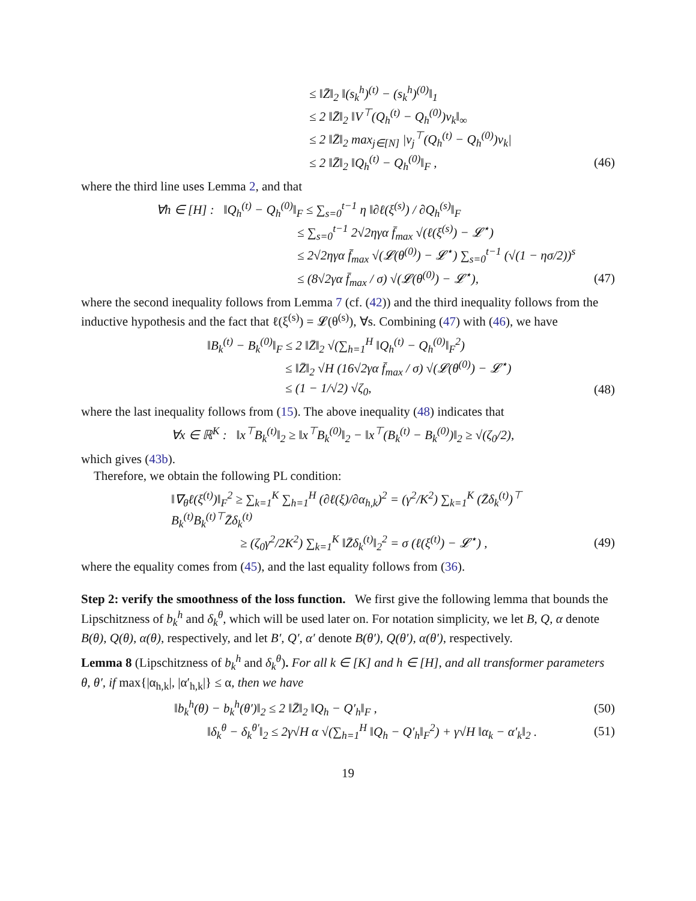≤ ‖Z̄‖<sub>2</sub> ‖(s<sub>k</sub><sup>h</sup>)<sup>(t)</sup> − (s<sub>k</sub><sup>h</sup>)<sup>(0)</sup>‖<sub>1</sub>
≤ 2 ‖Z̄‖<sub>2</sub> ‖V<sup>⊤</sup>(Q<sub>h</sub><sup>(t)</sup> − Q<sub>h</sub><sup>(0)</sup>)v<sub>k</sub>‖<sub>∞</sub>
≤ 2 ‖Z̄‖<sub>2</sub> max<sub>j∈[N]</sub> |v<sub>j</sub><sup>⊤</sup>(Q<sub>h</sub><sup>(t)</sup> − Q<sub>h</sub><sup>(0)</sup>)v<sub>k</sub>|
≤ 2 ‖Z̄‖<sub>2</sub> ‖Q<sub>h</sub><sup>(t)</sup> − Q<sub>h</sub><sup>(0)</sup>‖<sub>F</sub> , (46)
where the third line uses Lemma 2, and that
∀h ∈ [H] : ‖Q<sub>h</sub><sup>(t)</sup> − Q<sub>h</sub><sup>(0)</sup>‖<sub>F</sub> ≤ ∑<sub>s=0</sub><sup>t−1</sup> η ‖∂ℓ(ξ<sup>(s)</sup>) / ∂Q<sub>h</sub><sup>(s)</sup>‖<sub>F</sub>
≤ ∑<sub>s=0</sub><sup>t−1</sup> 2√2ηγα f̄<sub>max</sub> √(ℓ(ξ<sup>(s)</sup>) − 𝓛<sup>⋆</sup>)
≤ 2√2ηγα f̄<sub>max</sub> √(𝓛(θ<sup>(0)</sup>) − 𝓛<sup>⋆</sup>) ∑<sub>s=0</sub><sup>t−1</sup> (√(1 − ησ/2))<sup>s</sup>
≤ (8√2γα f̄<sub>max</sub> / σ) √(𝓛(θ<sup>(0)</sup>) − 𝓛<sup>⋆</sup>),
(47)
where the second inequality follows from Lemma 7 (cf. (42)) and the third inequality follows from the inductive hypothesis and the fact that ℓ(ξ<sup>(s)</sup>) = 𝓛(θ<sup>(s)</sup>), ∀s. Combining (47) with (46), we have
‖B<sub>k</sub><sup>(t)</sup> − B<sub>k</sub><sup>(0)</sup>‖<sub>F</sub> ≤ 2 ‖Z̄‖<sub>2</sub> √(∑<sub>h=1</sub><sup>H</sup> ‖Q<sub>h</sub><sup>(t)</sup> − Q<sub>h</sub><sup>(0)</sup>‖<sub>F</sub><sup>2</sup>)
≤ ‖Z̄‖<sub>2</sub> √H (16√2γα f̄<sub>max</sub> / σ) √(𝓛(θ<sup>(0)</sup>) − 𝓛<sup>⋆</sup>)
≤ (1 − 1/√2) √ζ<sub>0</sub>, (48)
where the last inequality follows from (15). The above inequality (48) indicates that
∀x ∈ ℝ<sup>K</sup> : ‖x<sup>⊤</sup>B<sub>k</sub><sup>(t)</sup>‖<sub>2</sub> ≥ ‖x<sup>⊤</sup>B<sub>k</sub><sup>(0)</sup>‖<sub>2</sub> − ‖x<sup>⊤</sup>(B<sub>k</sub><sup>(t)</sup> − B<sub>k</sub><sup>(0)</sup>)‖<sub>2</sub> ≥ √(ζ<sub>0</sub>/2),
which gives (43b).
Therefore, we obtain the following PL condition:
‖∇<sub>θ</sub>ℓ(ξ<sup>(t)</sup>)‖<sub>F</sub><sup>2</sup> ≥ ∑<sub>k=1</sub><sup>K</sup> ∑<sub>h=1</sub><sup>H</sup> (∂ℓ(ξ)/∂α<sub>h,k</sub>)<sup>2</sup> = (γ<sup>2</sup>/K<sup>2</sup>) ∑<sub>k=1</sub><sup>K</sup> (Z̄δ<sub>k</sub><sup>(t)</sup>)<sup>⊤</sup> B<sub>k</sub><sup>(t)</sup>B<sub>k</sub><sup>(t)⊤</sup>Z̄δ<sub>k</sub><sup>(t)</sup>
≥ (ζ<sub>0</sub>γ<sup>2</sup>/2K<sup>2</sup>) ∑<sub>k=1</sub><sup>K</sup> ‖Z̄δ<sub>k</sub><sup>(t)</sup>‖<sub>2</sub><sup>2</sup> = σ (ℓ(ξ<sup>(t)</sup>) − 𝓛<sup>⋆</sup>) ,
(49)
where the equality comes from (45), and the last equality follows from (36).
Step 2: verify the smoothness of the loss function. We first give the following lemma that bounds the Lipschitzness of b<sub>k</sub><sup>h</sup> and δ<sub>k</sub><sup>θ</sup>, which will be used later on. For notation simplicity, we let B, Q, α denote B(θ), Q(θ), α(θ), respectively, and let B′, Q′, α′ denote B(θ′), Q(θ′), α(θ′), respectively.
Lemma 8 (Lipschitzness of b<sub>k</sub><sup>h</sup> and δ<sub>k</sub><sup>θ</sup>). For all k ∈ [K] and h ∈ [H], and all transformer parameters θ, θ′, if max{|α<sub>h,k</sub>|, |α′<sub>h,k</sub>|} ≤ α, then we have
‖b<sub>k</sub><sup>h</sup>(θ) − b<sub>k</sub><sup>h</sup>(θ′)‖<sub>2</sub> ≤ 2 ‖Z̄‖<sub>2</sub> ‖Q<sub>h</sub> − Q′<sub>h</sub>‖<sub>F</sub> ,
(50)
‖δ<sub>k</sub><sup>θ</sup> − δ<sub>k</sub><sup>θ′</sup>‖<sub>2</sub> ≤ 2γ√H α √(∑<sub>h=1</sub><sup>H</sup> ‖Q<sub>h</sub> − Q′<sub>h</sub>‖<sub>F</sub><sup>2</sup>) + γ√H ‖α<sub>k</sub> − α′<sub>k</sub>‖<sub>2</sub> .
(51)
19